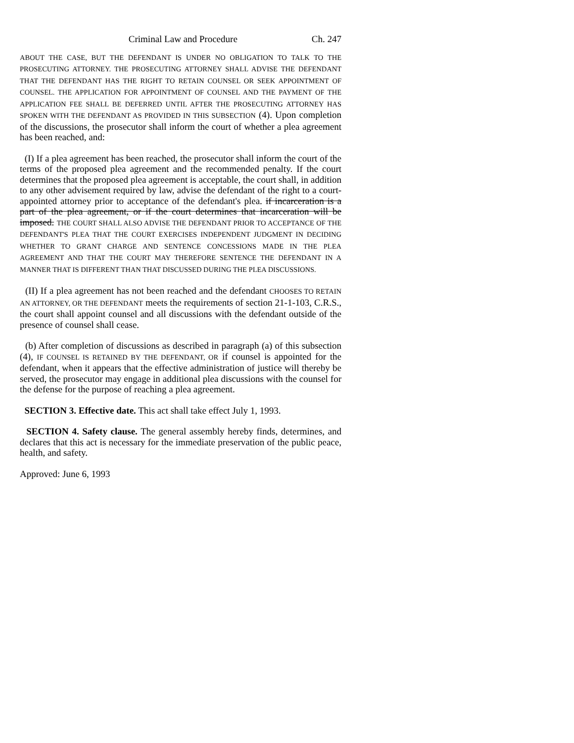Criminal Law and Procedure Ch. 247
ABOUT THE CASE, BUT THE DEFENDANT IS UNDER NO OBLIGATION TO TALK TO THE PROSECUTING ATTORNEY. THE PROSECUTING ATTORNEY SHALL ADVISE THE DEFENDANT THAT THE DEFENDANT HAS THE RIGHT TO RETAIN COUNSEL OR SEEK APPOINTMENT OF COUNSEL. THE APPLICATION FOR APPOINTMENT OF COUNSEL AND THE PAYMENT OF THE APPLICATION FEE SHALL BE DEFERRED UNTIL AFTER THE PROSECUTING ATTORNEY HAS SPOKEN WITH THE DEFENDANT AS PROVIDED IN THIS SUBSECTION (4). Upon completion of the discussions, the prosecutor shall inform the court of whether a plea agreement has been reached, and:
(I) If a plea agreement has been reached, the prosecutor shall inform the court of the terms of the proposed plea agreement and the recommended penalty. If the court determines that the proposed plea agreement is acceptable, the court shall, in addition to any other advisement required by law, advise the defendant of the right to a court-appointed attorney prior to acceptance of the defendant's plea. if incarceration is a part of the plea agreement, or if the court determines that incarceration will be imposed. THE COURT SHALL ALSO ADVISE THE DEFENDANT PRIOR TO ACCEPTANCE OF THE DEFENDANT'S PLEA THAT THE COURT EXERCISES INDEPENDENT JUDGMENT IN DECIDING WHETHER TO GRANT CHARGE AND SENTENCE CONCESSIONS MADE IN THE PLEA AGREEMENT AND THAT THE COURT MAY THEREFORE SENTENCE THE DEFENDANT IN A MANNER THAT IS DIFFERENT THAN THAT DISCUSSED DURING THE PLEA DISCUSSIONS.
(II) If a plea agreement has not been reached and the defendant CHOOSES TO RETAIN AN ATTORNEY, OR THE DEFENDANT meets the requirements of section 21-1-103, C.R.S., the court shall appoint counsel and all discussions with the defendant outside of the presence of counsel shall cease.
(b) After completion of discussions as described in paragraph (a) of this subsection (4), IF COUNSEL IS RETAINED BY THE DEFENDANT, OR if counsel is appointed for the defendant, when it appears that the effective administration of justice will thereby be served, the prosecutor may engage in additional plea discussions with the counsel for the defense for the purpose of reaching a plea agreement.
SECTION 3. Effective date. This act shall take effect July 1, 1993.
SECTION 4. Safety clause. The general assembly hereby finds, determines, and declares that this act is necessary for the immediate preservation of the public peace, health, and safety.
Approved: June 6, 1993